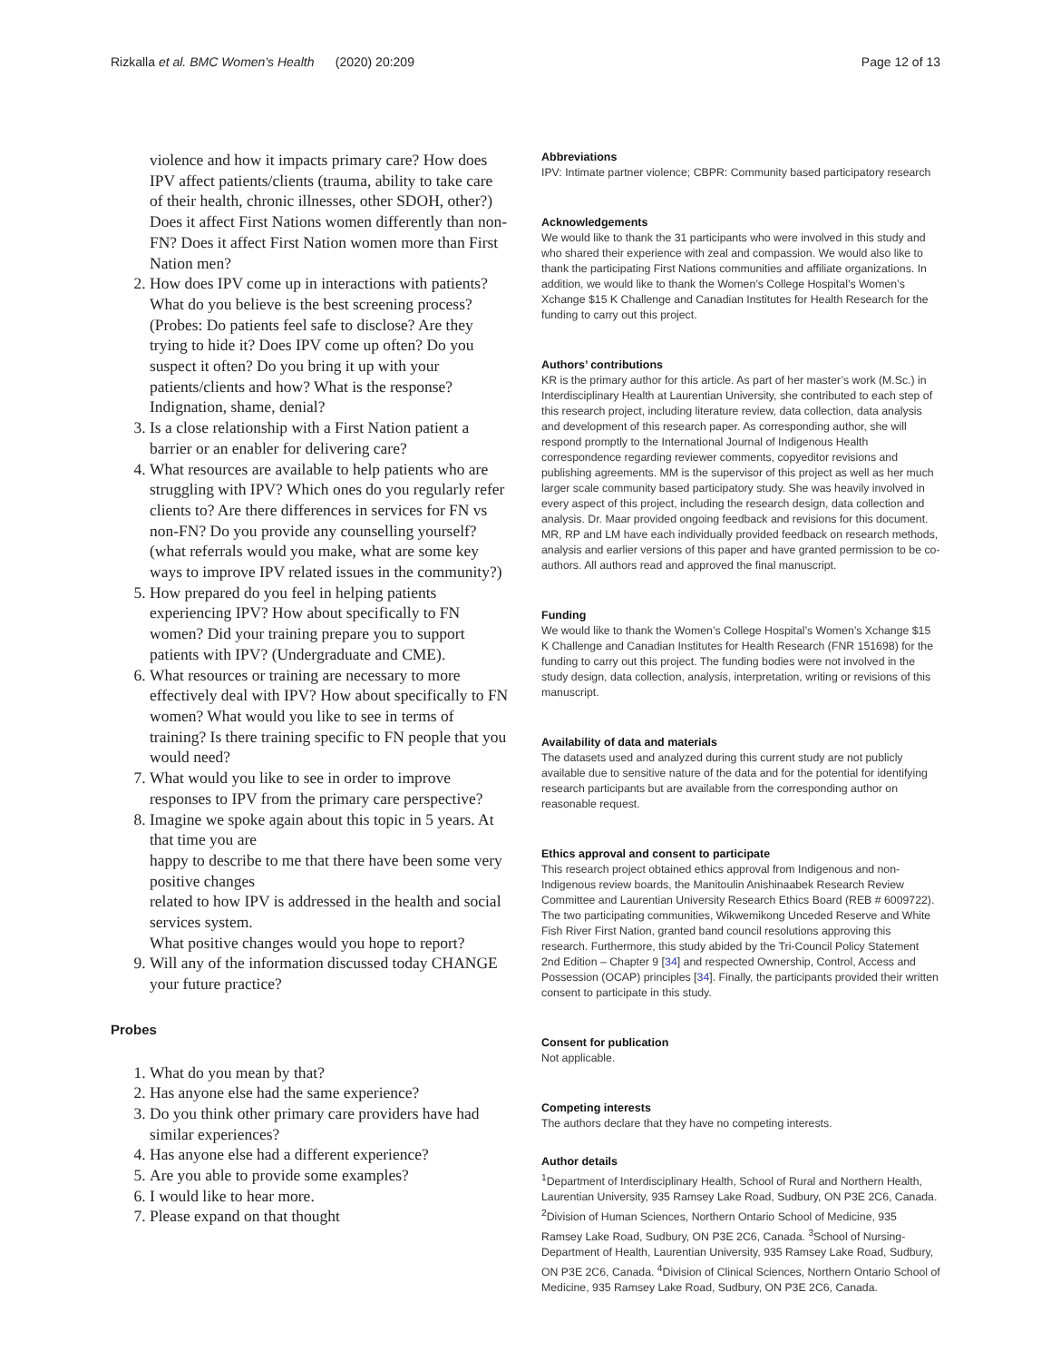Rizkalla et al. BMC Women's Health (2020) 20:209 Page 12 of 13
violence and how it impacts primary care? How does IPV affect patients/clients (trauma, ability to take care of their health, chronic illnesses, other SDOH, other?) Does it affect First Nations women differently than non-FN? Does it affect First Nation women more than First Nation men?
2. How does IPV come up in interactions with patients? What do you believe is the best screening process? (Probes: Do patients feel safe to disclose? Are they trying to hide it? Does IPV come up often? Do you suspect it often? Do you bring it up with your patients/clients and how? What is the response? Indignation, shame, denial?
3. Is a close relationship with a First Nation patient a barrier or an enabler for delivering care?
4. What resources are available to help patients who are struggling with IPV? Which ones do you regularly refer clients to? Are there differences in services for FN vs non-FN? Do you provide any counselling yourself? (what referrals would you make, what are some key ways to improve IPV related issues in the community?)
5. How prepared do you feel in helping patients experiencing IPV? How about specifically to FN women? Did your training prepare you to support patients with IPV? (Undergraduate and CME).
6. What resources or training are necessary to more effectively deal with IPV? How about specifically to FN women? What would you like to see in terms of training? Is there training specific to FN people that you would need?
7. What would you like to see in order to improve responses to IPV from the primary care perspective?
8. Imagine we spoke again about this topic in 5 years. At that time you are
happy to describe to me that there have been some very positive changes
related to how IPV is addressed in the health and social services system.
What positive changes would you hope to report?
9. Will any of the information discussed today CHANGE your future practice?
Probes
1. What do you mean by that?
2. Has anyone else had the same experience?
3. Do you think other primary care providers have had similar experiences?
4. Has anyone else had a different experience?
5. Are you able to provide some examples?
6. I would like to hear more.
7. Please expand on that thought
Abbreviations
IPV: Intimate partner violence; CBPR: Community based participatory research
Acknowledgements
We would like to thank the 31 participants who were involved in this study and who shared their experience with zeal and compassion. We would also like to thank the participating First Nations communities and affiliate organizations. In addition, we would like to thank the Women’s College Hospital’s Women’s Xchange $15 K Challenge and Canadian Institutes for Health Research for the funding to carry out this project.
Authors’ contributions
KR is the primary author for this article. As part of her master’s work (M.Sc.) in Interdisciplinary Health at Laurentian University, she contributed to each step of this research project, including literature review, data collection, data analysis and development of this research paper. As corresponding author, she will respond promptly to the International Journal of Indigenous Health correspondence regarding reviewer comments, copyeditor revisions and publishing agreements. MM is the supervisor of this project as well as her much larger scale community based participatory study. She was heavily involved in every aspect of this project, including the research design, data collection and analysis. Dr. Maar provided ongoing feedback and revisions for this document. MR, RP and LM have each individually provided feedback on research methods, analysis and earlier versions of this paper and have granted permission to be co-authors. All authors read and approved the final manuscript.
Funding
We would like to thank the Women’s College Hospital’s Women’s Xchange $15 K Challenge and Canadian Institutes for Health Research (FNR 151698) for the funding to carry out this project. The funding bodies were not involved in the study design, data collection, analysis, interpretation, writing or revisions of this manuscript.
Availability of data and materials
The datasets used and analyzed during this current study are not publicly available due to sensitive nature of the data and for the potential for identifying research participants but are available from the corresponding author on reasonable request.
Ethics approval and consent to participate
This research project obtained ethics approval from Indigenous and non-Indigenous review boards, the Manitoulin Anishinaabek Research Review Committee and Laurentian University Research Ethics Board (REB # 6009722). The two participating communities, Wikwemikong Unceded Reserve and White Fish River First Nation, granted band council resolutions approving this research. Furthermore, this study abided by the Tri-Council Policy Statement 2nd Edition – Chapter 9 [34] and respected Ownership, Control, Access and Possession (OCAP) principles [34]. Finally, the participants provided their written consent to participate in this study.
Consent for publication
Not applicable.
Competing interests
The authors declare that they have no competing interests.
Author details
<sup>1</sup> Department of Interdisciplinary Health, School of Rural and Northern Health, Laurentian University, 935 Ramsey Lake Road, Sudbury, ON P3E 2C6, Canada. <sup>2</sup>Division of Human Sciences, Northern Ontario School of Medicine, 935 Ramsey Lake Road, Sudbury, ON P3E 2C6, Canada. <sup>3</sup>School of Nursing-Department of Health, Laurentian University, 935 Ramsey Lake Road, Sudbury, ON P3E 2C6, Canada. <sup>4</sup>Division of Clinical Sciences, Northern Ontario School of Medicine, 935 Ramsey Lake Road, Sudbury, ON P3E 2C6, Canada.